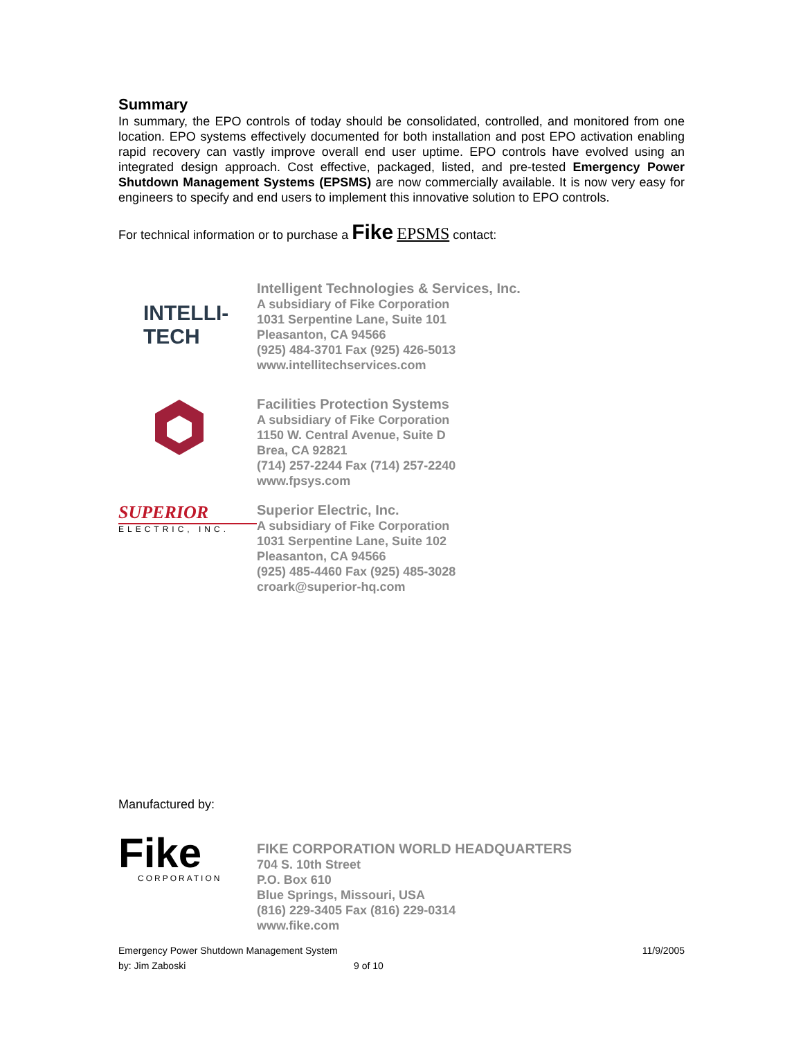Summary
In summary, the EPO controls of today should be consolidated, controlled, and monitored from one location. EPO systems effectively documented for both installation and post EPO activation enabling rapid recovery can vastly improve overall end user uptime. EPO controls have evolved using an integrated design approach. Cost effective, packaged, listed, and pre-tested Emergency Power Shutdown Management Systems (EPSMS) are now commercially available. It is now very easy for engineers to specify and end users to implement this innovative solution to EPO controls.
For technical information or to purchase a Fike EPSMS contact:
INTELLI-
TECH
Intelligent Technologies & Services, Inc.
A subsidiary of Fike Corporation
1031 Serpentine Lane, Suite 101
Pleasanton, CA 94566
(925) 484-3701 Fax (925) 426-5013
www.intellitechservices.com
Facilities Protection Systems
A subsidiary of Fike Corporation
1150 W. Central Avenue, Suite D
Brea, CA 92821
(714) 257-2244 Fax (714) 257-2240
www.fpsys.com
SUPERIOR
ELECTRIC, INC.
Superior Electric, Inc.
A subsidiary of Fike Corporation
1031 Serpentine Lane, Suite 102
Pleasanton, CA 94566
(925) 485-4460 Fax (925) 485-3028
croark@superior-hq.com
Manufactured by:
Fike
CORPORATION
FIKE CORPORATION WORLD HEADQUARTERS
704 S. 10th Street
P.O. Box 610
Blue Springs, Missouri, USA
(816) 229-3405 Fax (816) 229-0314
www.fike.com
Emergency Power Shutdown Management System 11/9/2005
by: Jim Zaboski 9 of 10